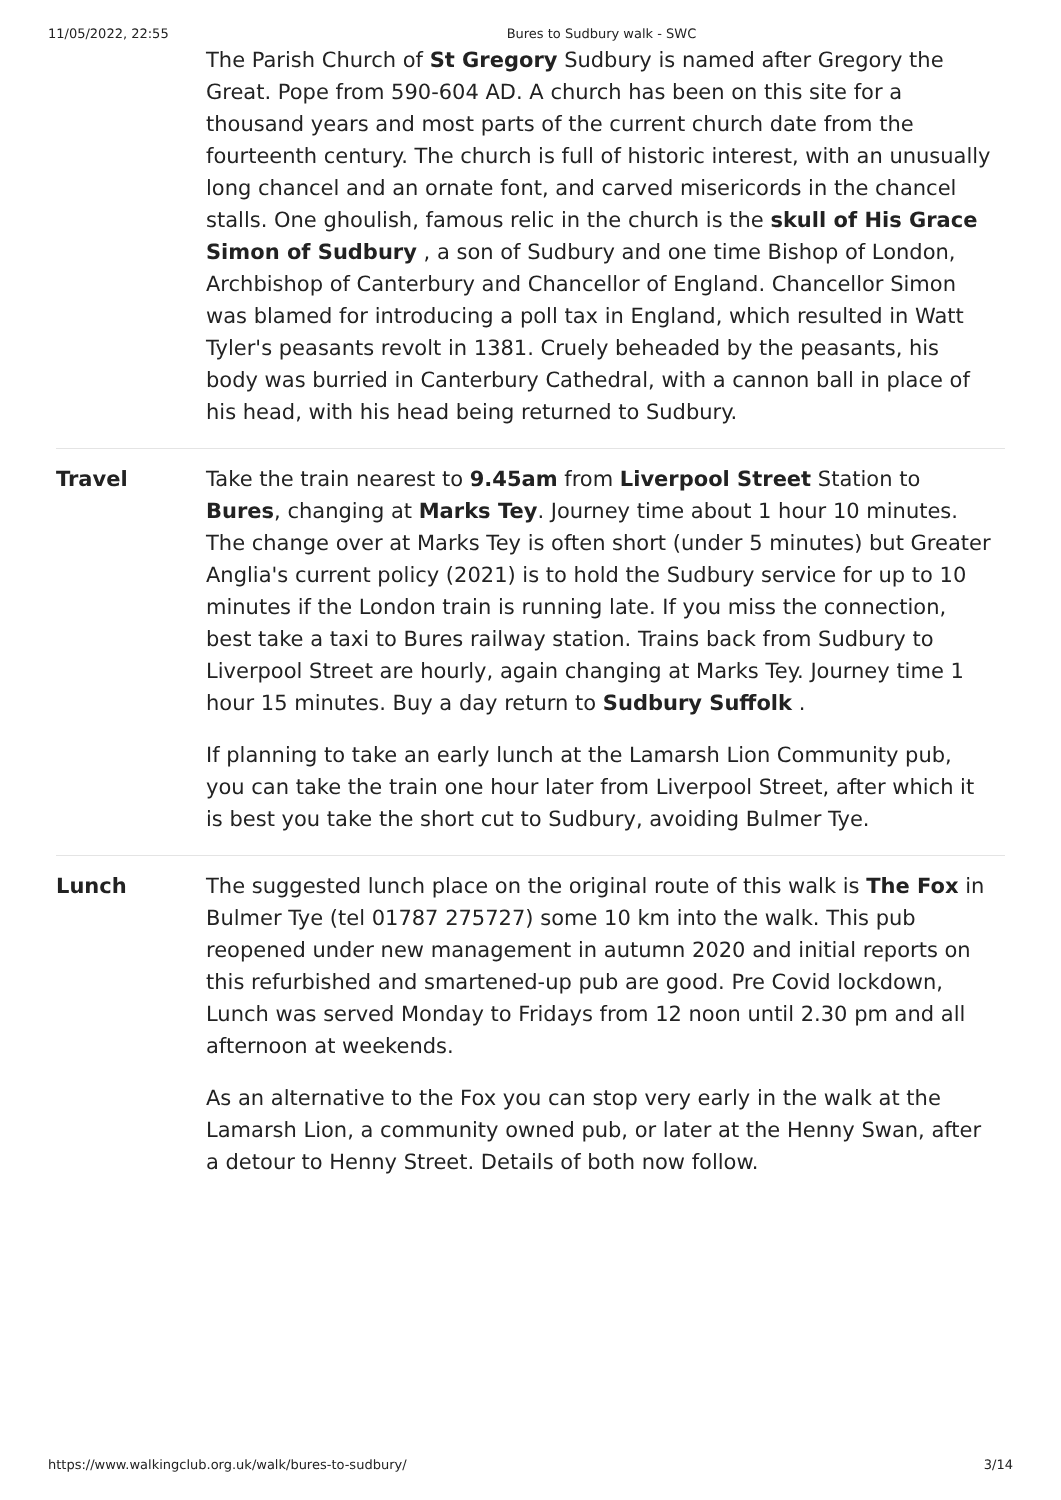11/05/2022, 22:55 Bures to Sudbury walk - SWC
The Parish Church of St Gregory Sudbury is named after Gregory the Great. Pope from 590-604 AD. A church has been on this site for a thousand years and most parts of the current church date from the fourteenth century. The church is full of historic interest, with an unusually long chancel and an ornate font, and carved misericords in the chancel stalls. One ghoulish, famous relic in the church is the skull of His Grace Simon of Sudbury , a son of Sudbury and one time Bishop of London, Archbishop of Canterbury and Chancellor of England. Chancellor Simon was blamed for introducing a poll tax in England, which resulted in Watt Tyler's peasants revolt in 1381. Cruely beheaded by the peasants, his body was burried in Canterbury Cathedral, with a cannon ball in place of his head, with his head being returned to Sudbury.
Travel Take the train nearest to 9.45am from Liverpool Street Station to Bures, changing at Marks Tey. Journey time about 1 hour 10 minutes. The change over at Marks Tey is often short (under 5 minutes) but Greater Anglia's current policy (2021) is to hold the Sudbury service for up to 10 minutes if the London train is running late. If you miss the connection, best take a taxi to Bures railway station. Trains back from Sudbury to Liverpool Street are hourly, again changing at Marks Tey. Journey time 1 hour 15 minutes. Buy a day return to Sudbury Suffolk .
If planning to take an early lunch at the Lamarsh Lion Community pub, you can take the train one hour later from Liverpool Street, after which it is best you take the short cut to Sudbury, avoiding Bulmer Tye.
Lunch The suggested lunch place on the original route of this walk is The Fox in Bulmer Tye (tel 01787 275727) some 10 km into the walk. This pub reopened under new management in autumn 2020 and initial reports on this refurbished and smartened-up pub are good. Pre Covid lockdown, Lunch was served Monday to Fridays from 12 noon until 2.30 pm and all afternoon at weekends.
As an alternative to the Fox you can stop very early in the walk at the Lamarsh Lion, a community owned pub, or later at the Henny Swan, after a detour to Henny Street. Details of both now follow.
https://www.walkingclub.org.uk/walk/bures-to-sudbury/ 3/14